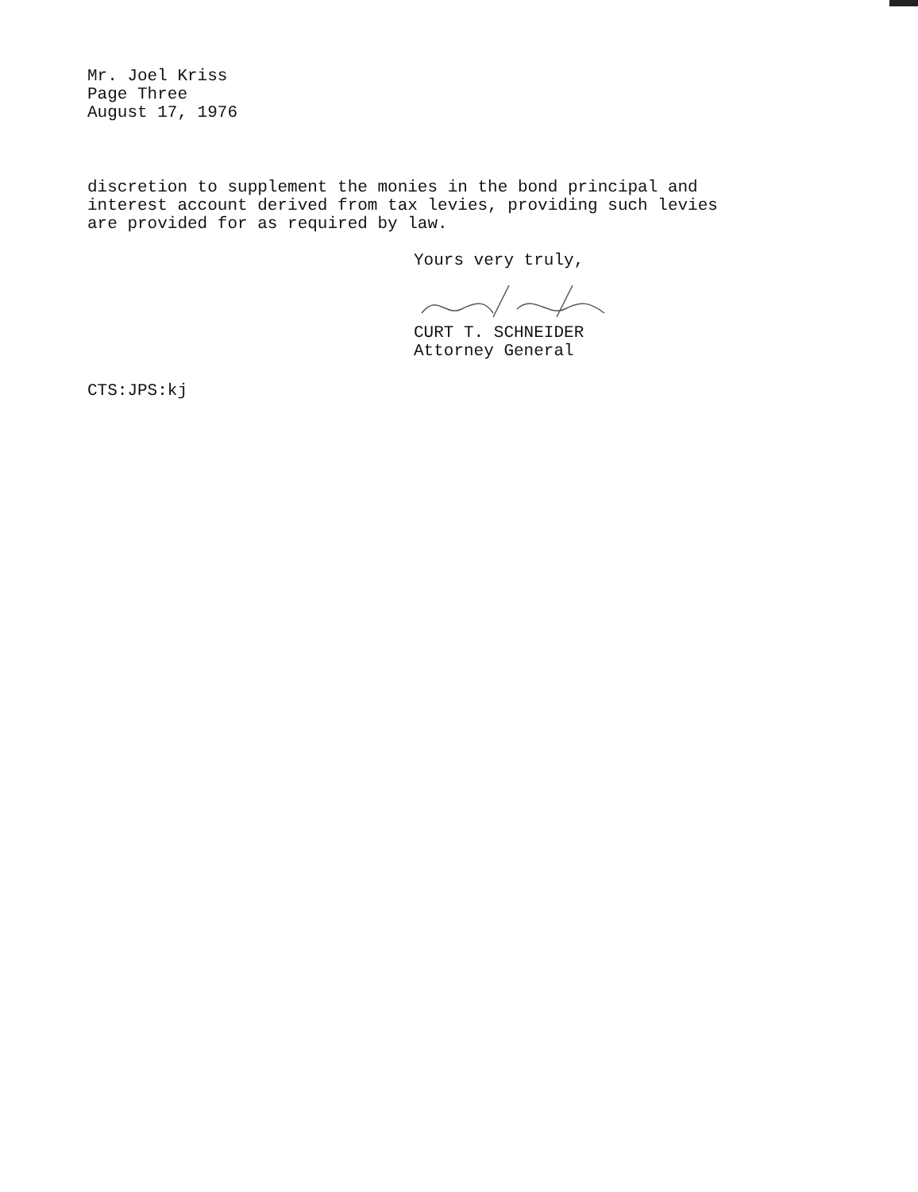Mr. Joel Kriss
Page Three
August 17, 1976
discretion to supplement the monies in the bond principal and
interest account derived from tax levies, providing such levies
are provided for as required by law.
Yours very truly,
CURT T. SCHNEIDER
Attorney General
CTS:JPS:kj